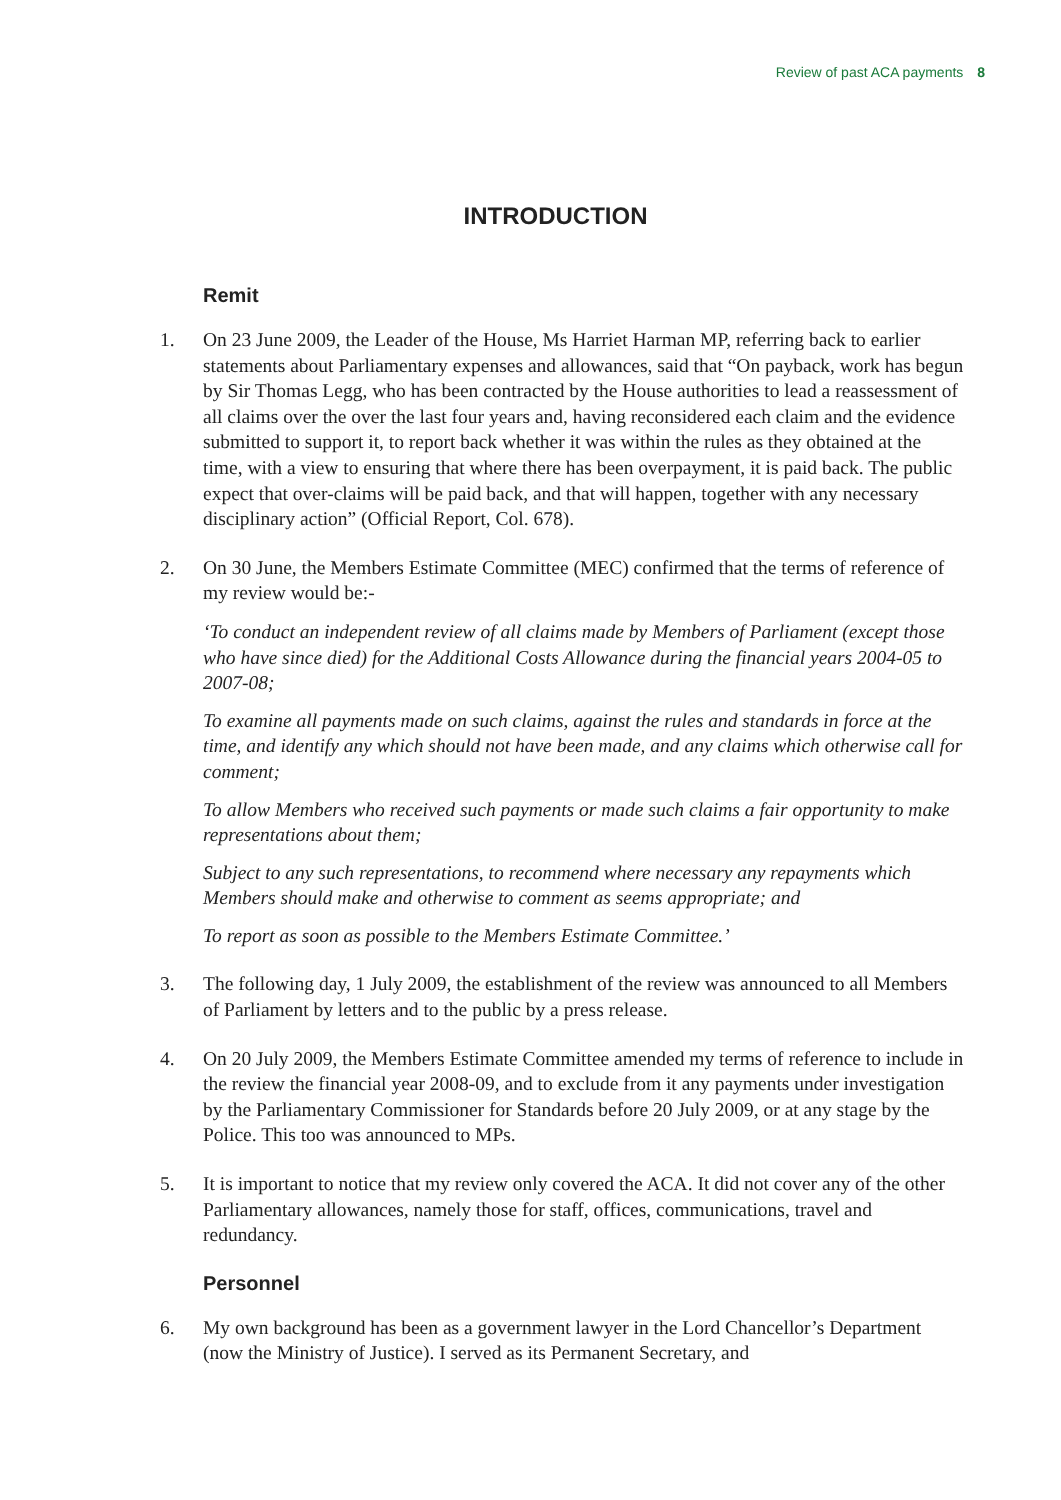Review of past ACA payments 8
INTRODUCTION
Remit
1. On 23 June 2009, the Leader of the House, Ms Harriet Harman MP, referring back to earlier statements about Parliamentary expenses and allowances, said that “On payback, work has begun by Sir Thomas Legg, who has been contracted by the House authorities to lead a reassessment of all claims over the over the last four years and, having reconsidered each claim and the evidence submitted to support it, to report back whether it was within the rules as they obtained at the time, with a view to ensuring that where there has been overpayment, it is paid back. The public expect that over-claims will be paid back, and that will happen, together with any necessary disciplinary action” (Official Report, Col. 678).
2. On 30 June, the Members Estimate Committee (MEC) confirmed that the terms of reference of my review would be:-
‘To conduct an independent review of all claims made by Members of Parliament (except those who have since died) for the Additional Costs Allowance during the financial years 2004-05 to 2007-08;
To examine all payments made on such claims, against the rules and standards in force at the time, and identify any which should not have been made, and any claims which otherwise call for comment;
To allow Members who received such payments or made such claims a fair opportunity to make representations about them;
Subject to any such representations, to recommend where necessary any repayments which Members should make and otherwise to comment as seems appropriate; and
To report as soon as possible to the Members Estimate Committee.’
3. The following day, 1 July 2009, the establishment of the review was announced to all Members of Parliament by letters and to the public by a press release.
4. On 20 July 2009, the Members Estimate Committee amended my terms of reference to include in the review the financial year 2008-09, and to exclude from it any payments under investigation by the Parliamentary Commissioner for Standards before 20 July 2009, or at any stage by the Police. This too was announced to MPs.
5. It is important to notice that my review only covered the ACA. It did not cover any of the other Parliamentary allowances, namely those for staff, offices, communications, travel and redundancy.
Personnel
6. My own background has been as a government lawyer in the Lord Chancellor’s Department (now the Ministry of Justice). I served as its Permanent Secretary, and